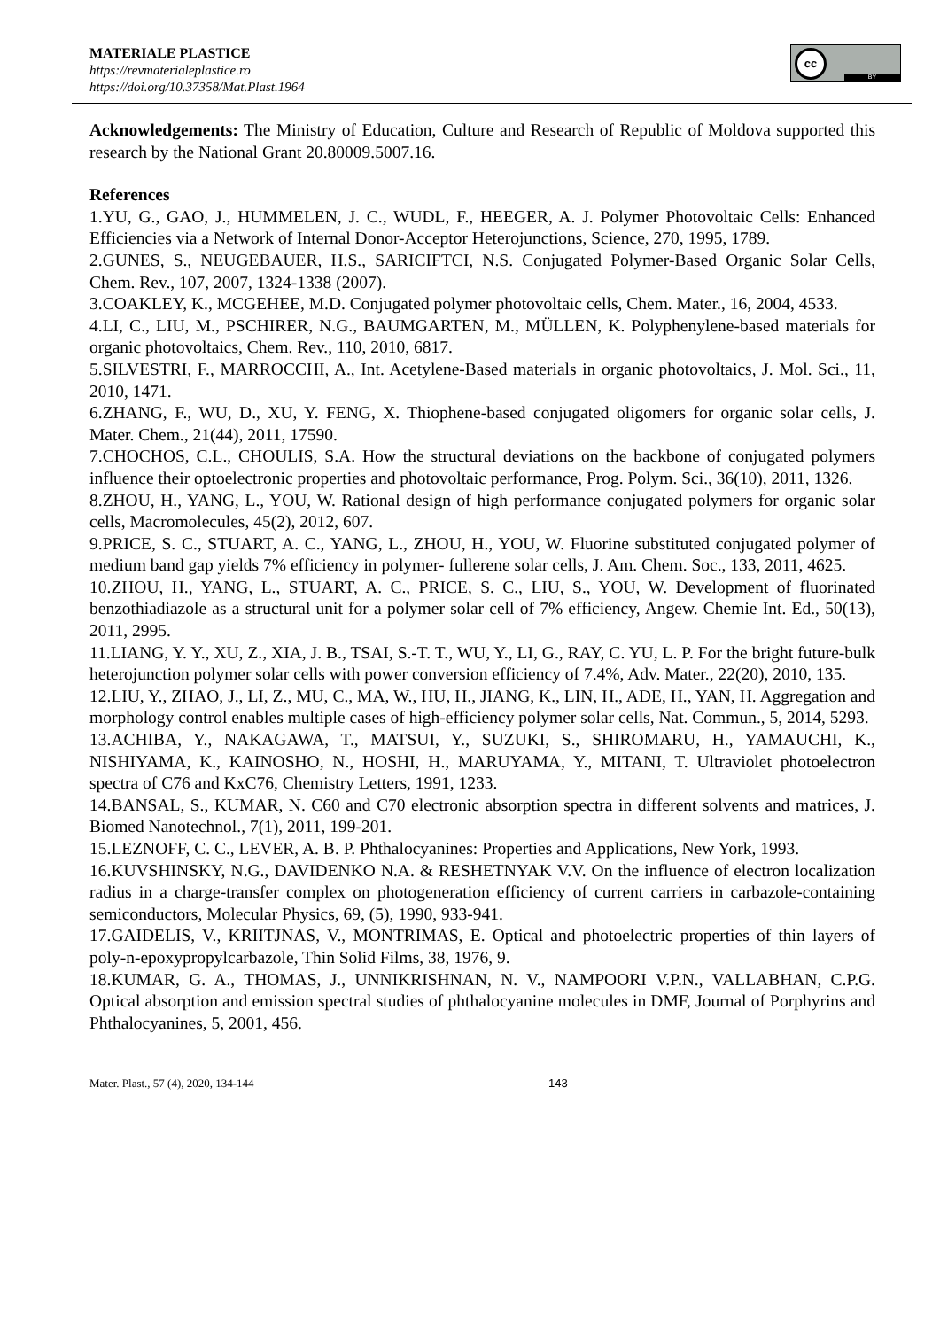MATERIALE PLASTICE
https://revmaterialeplastice.ro
https://doi.org/10.37358/Mat.Plast.1964
cc
BY
Acknowledgements: The Ministry of Education, Culture and Research of Republic of Moldova supported this research by the National Grant 20.80009.5007.16.
References
1.YU, G., GAO, J., HUMMELEN, J. C., WUDL, F., HEEGER, A. J. Polymer Photovoltaic Cells: Enhanced Efficiencies via a Network of Internal Donor-Acceptor Heterojunctions, Science, 270, 1995, 1789.
2.GUNES, S., NEUGEBAUER, H.S., SARICIFTCI, N.S. Conjugated Polymer-Based Organic Solar Cells, Chem. Rev., 107, 2007, 1324-1338 (2007).
3.COAKLEY, K., MCGEHEE, M.D. Conjugated polymer photovoltaic cells, Chem. Mater., 16, 2004, 4533.
4.LI, C., LIU, M., PSCHIRER, N.G., BAUMGARTEN, M., MÜLLEN, K. Polyphenylene-based materials for organic photovoltaics, Chem. Rev., 110, 2010, 6817.
5.SILVESTRI, F., MARROCCHI, A., Int. Acetylene-Based materials in organic photovoltaics, J. Mol. Sci., 11, 2010, 1471.
6.ZHANG, F., WU, D., XU, Y. FENG, X. Thiophene-based conjugated oligomers for organic solar cells, J. Mater. Chem., 21(44), 2011, 17590.
7.CHOCHOS, C.L., CHOULIS, S.A. How the structural deviations on the backbone of conjugated polymers influence their optoelectronic properties and photovoltaic performance, Prog. Polym. Sci., 36(10), 2011, 1326.
8.ZHOU, H., YANG, L., YOU, W. Rational design of high performance conjugated polymers for organic solar cells, Macromolecules, 45(2), 2012, 607.
9.PRICE, S. C., STUART, A. C., YANG, L., ZHOU, H., YOU, W. Fluorine substituted conjugated polymer of medium band gap yields 7% efficiency in polymer- fullerene solar cells, J. Am. Chem. Soc., 133, 2011, 4625.
10.ZHOU, H., YANG, L., STUART, A. C., PRICE, S. C., LIU, S., YOU, W. Development of fluorinated benzothiadiazole as a structural unit for a polymer solar cell of 7% efficiency, Angew. Chemie Int. Ed., 50(13), 2011, 2995.
11.LIANG, Y. Y., XU, Z., XIA, J. B., TSAI, S.-T. T., WU, Y., LI, G., RAY, C. YU, L. P. For the bright future-bulk heterojunction polymer solar cells with power conversion efficiency of 7.4%, Adv. Mater., 22(20), 2010, 135.
12.LIU, Y., ZHAO, J., LI, Z., MU, C., MA, W., HU, H., JIANG, K., LIN, H., ADE, H., YAN, H. Aggregation and morphology control enables multiple cases of high-efficiency polymer solar cells, Nat. Commun., 5, 2014, 5293.
13.ACHIBA, Y., NAKAGAWA, T., MATSUI, Y., SUZUKI, S., SHIROMARU, H., YAMAUCHI, K., NISHIYAMA, K., KAINOSHO, N., HOSHI, H., MARUYAMA, Y., MITANI, T. Ultraviolet photoelectron spectra of C76 and KxC76, Chemistry Letters, 1991, 1233.
14.BANSAL, S., KUMAR, N. C60 and C70 electronic absorption spectra in different solvents and matrices, J. Biomed Nanotechnol., 7(1), 2011, 199-201.
15.LEZNOFF, C. C., LEVER, A. B. P. Phthalocyanines: Properties and Applications, New York, 1993.
16.KUVSHINSKY, N.G., DAVIDENKO N.A. & RESHETNYAK V.V. On the influence of electron localization radius in a charge-transfer complex on photogeneration efficiency of current carriers in carbazole-containing semiconductors, Molecular Physics, 69, (5), 1990, 933-941.
17.GAIDELIS, V., KRIITJNAS, V., MONTRIMAS, E. Optical and photoelectric properties of thin layers of poly-n-epoxypropylcarbazole, Thin Solid Films, 38, 1976, 9.
18.KUMAR, G. A., THOMAS, J., UNNIKRISHNAN, N. V., NAMPOORI V.P.N., VALLABHAN, C.P.G. Optical absorption and emission spectral studies of phthalocyanine molecules in DMF, Journal of Porphyrins and Phthalocyanines, 5, 2001, 456.
Mater. Plast., 57 (4), 2020, 134-144 143